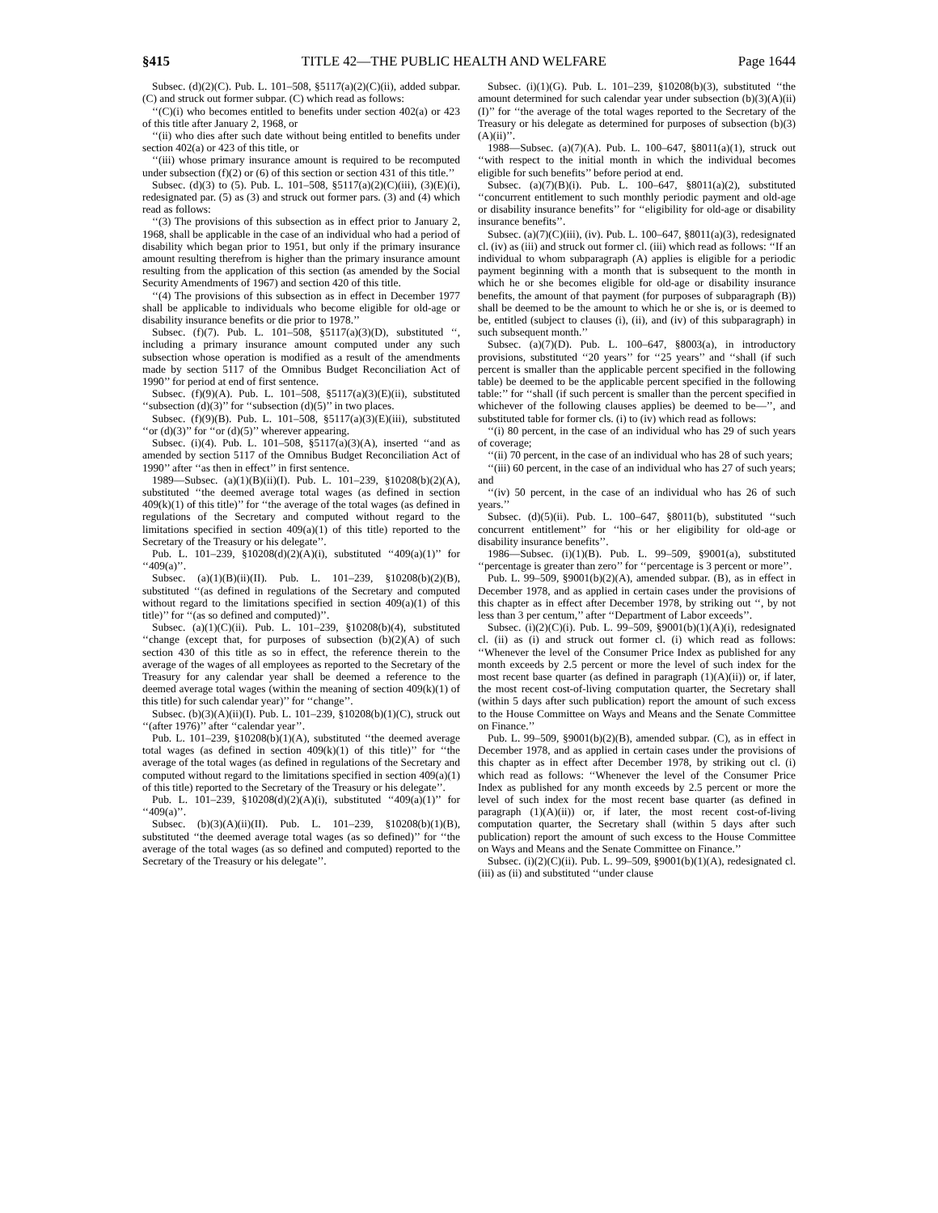§415 TITLE 42—THE PUBLIC HEALTH AND WELFARE Page 1644
Subsec. (d)(2)(C). Pub. L. 101–508, §5117(a)(2)(C)(ii), added subpar. (C) and struck out former subpar. (C) which read as follows:
‘‘(C)(i) who becomes entitled to benefits under section 402(a) or 423 of this title after January 2, 1968, or
‘‘(ii) who dies after such date without being entitled to benefits under section 402(a) or 423 of this title, or
‘‘(iii) whose primary insurance amount is required to be recomputed under subsection (f)(2) or (6) of this section or section 431 of this title.’’
Subsec. (d)(3) to (5). Pub. L. 101–508, §5117(a)(2)(C)(iii), (3)(E)(i), redesignated par. (5) as (3) and struck out former pars. (3) and (4) which read as follows:
‘‘(3) The provisions of this subsection as in effect prior to January 2, 1968, shall be applicable in the case of an individual who had a period of disability which began prior to 1951, but only if the primary insurance amount resulting therefrom is higher than the primary insurance amount resulting from the application of this section (as amended by the Social Security Amendments of 1967) and section 420 of this title.
‘‘(4) The provisions of this subsection as in effect in December 1977 shall be applicable to individuals who become eligible for old-age or disability insurance benefits or die prior to 1978.’’
Subsec. (f)(7). Pub. L. 101–508, §5117(a)(3)(D), substituted ‘‘, including a primary insurance amount computed under any such subsection whose operation is modified as a result of the amendments made by section 5117 of the Omnibus Budget Reconciliation Act of 1990’’ for period at end of first sentence.
Subsec. (f)(9)(A). Pub. L. 101–508, §5117(a)(3)(E)(ii), substituted ‘‘subsection (d)(3)’’ for ‘‘subsection (d)(5)’’ in two places.
Subsec. (f)(9)(B). Pub. L. 101–508, §5117(a)(3)(E)(iii), substituted ‘‘or (d)(3)’’ for ‘‘or (d)(5)’’ wherever appearing.
Subsec. (i)(4). Pub. L. 101–508, §5117(a)(3)(A), inserted ‘‘and as amended by section 5117 of the Omnibus Budget Reconciliation Act of 1990’’ after ‘‘as then in effect’’ in first sentence.
1989—Subsec. (a)(1)(B)(ii)(I). Pub. L. 101–239, §10208(b)(2)(A), substituted ‘‘the deemed average total wages (as defined in section 409(k)(1) of this title)’’ for ‘‘the average of the total wages (as defined in regulations of the Secretary and computed without regard to the limitations specified in section 409(a)(1) of this title) reported to the Secretary of the Treasury or his delegate’’.
Pub. L. 101–239, §10208(d)(2)(A)(i), substituted ‘‘409(a)(1)’’ for ‘‘409(a)’’.
Subsec. (a)(1)(B)(ii)(II). Pub. L. 101–239, §10208(b)(2)(B), substituted ‘‘(as defined in regulations of the Secretary and computed without regard to the limitations specified in section 409(a)(1) of this title)’’ for ‘‘(as so defined and computed)’’.
Subsec. (a)(1)(C)(ii). Pub. L. 101–239, §10208(b)(4), substituted ‘‘change (except that, for purposes of subsection (b)(2)(A) of such section 430 of this title as so in effect, the reference therein to the average of the wages of all employees as reported to the Secretary of the Treasury for any calendar year shall be deemed a reference to the deemed average total wages (within the meaning of section 409(k)(1) of this title) for such calendar year)’’ for ‘‘change’’.
Subsec. (b)(3)(A)(ii)(I). Pub. L. 101–239, §10208(b)(1)(C), struck out ‘‘(after 1976)’’ after ‘‘calendar year’’.
Pub. L. 101–239, §10208(b)(1)(A), substituted ‘‘the deemed average total wages (as defined in section 409(k)(1) of this title)’’ for ‘‘the average of the total wages (as defined in regulations of the Secretary and computed without regard to the limitations specified in section 409(a)(1) of this title) reported to the Secretary of the Treasury or his delegate’’.
Pub. L. 101–239, §10208(d)(2)(A)(i), substituted ‘‘409(a)(1)’’ for ‘‘409(a)’’.
Subsec. (b)(3)(A)(ii)(II). Pub. L. 101–239, §10208(b)(1)(B), substituted ‘‘the deemed average total wages (as so defined)’’ for ‘‘the average of the total wages (as so defined and computed) reported to the Secretary of the Treasury or his delegate’’.
Subsec. (i)(1)(G). Pub. L. 101–239, §10208(b)(3), substituted ‘‘the amount determined for such calendar year under subsection (b)(3)(A)(ii)(I)’’ for ‘‘the average of the total wages reported to the Secretary of the Treasury or his delegate as determined for purposes of subsection (b)(3)(A)(ii)’’.
1988—Subsec. (a)(7)(A). Pub. L. 100–647, §8011(a)(1), struck out ‘‘with respect to the initial month in which the individual becomes eligible for such benefits’’ before period at end.
Subsec. (a)(7)(B)(i). Pub. L. 100–647, §8011(a)(2), substituted ‘‘concurrent entitlement to such monthly periodic payment and old-age or disability insurance benefits’’ for ‘‘eligibility for old-age or disability insurance benefits’’.
Subsec. (a)(7)(C)(iii), (iv). Pub. L. 100–647, §8011(a)(3), redesignated cl. (iv) as (iii) and struck out former cl. (iii) which read as follows: ‘‘If an individual to whom subparagraph (A) applies is eligible for a periodic payment beginning with a month that is subsequent to the month in which he or she becomes eligible for old-age or disability insurance benefits, the amount of that payment (for purposes of subparagraph (B)) shall be deemed to be the amount to which he or she is, or is deemed to be, entitled (subject to clauses (i), (ii), and (iv) of this subparagraph) in such subsequent month.’’
Subsec. (a)(7)(D). Pub. L. 100–647, §8003(a), in introductory provisions, substituted ‘‘20 years’’ for ‘‘25 years’’ and ‘‘shall (if such percent is smaller than the applicable percent specified in the following table) be deemed to be the applicable percent specified in the following table:’’ for ‘‘shall (if such percent is smaller than the percent specified in whichever of the following clauses applies) be deemed to be—’’, and substituted table for former cls. (i) to (iv) which read as follows:
‘‘(i) 80 percent, in the case of an individual who has 29 of such years of coverage;
‘‘(ii) 70 percent, in the case of an individual who has 28 of such years;
‘‘(iii) 60 percent, in the case of an individual who has 27 of such years; and
‘‘(iv) 50 percent, in the case of an individual who has 26 of such years.’’
Subsec. (d)(5)(ii). Pub. L. 100–647, §8011(b), substituted ‘‘such concurrent entitlement’’ for ‘‘his or her eligibility for old-age or disability insurance benefits’’.
1986—Subsec. (i)(1)(B). Pub. L. 99–509, §9001(a), substituted ‘‘percentage is greater than zero’’ for ‘‘percentage is 3 percent or more’’.
Pub. L. 99–509, §9001(b)(2)(A), amended subpar. (B), as in effect in December 1978, and as applied in certain cases under the provisions of this chapter as in effect after December 1978, by striking out ‘‘, by not less than 3 per centum,’’ after ‘‘Department of Labor exceeds’’.
Subsec. (i)(2)(C)(i). Pub. L. 99–509, §9001(b)(1)(A)(i), redesignated cl. (ii) as (i) and struck out former cl. (i) which read as follows: ‘‘Whenever the level of the Consumer Price Index as published for any month exceeds by 2.5 percent or more the level of such index for the most recent base quarter (as defined in paragraph (1)(A)(ii)) or, if later, the most recent cost-of-living computation quarter, the Secretary shall (within 5 days after such publication) report the amount of such excess to the House Committee on Ways and Means and the Senate Committee on Finance.’’
Pub. L. 99–509, §9001(b)(2)(B), amended subpar. (C), as in effect in December 1978, and as applied in certain cases under the provisions of this chapter as in effect after December 1978, by striking out cl. (i) which read as follows: ‘‘Whenever the level of the Consumer Price Index as published for any month exceeds by 2.5 percent or more the level of such index for the most recent base quarter (as defined in paragraph (1)(A)(ii)) or, if later, the most recent cost-of-living computation quarter, the Secretary shall (within 5 days after such publication) report the amount of such excess to the House Committee on Ways and Means and the Senate Committee on Finance.’’
Subsec. (i)(2)(C)(ii). Pub. L. 99–509, §9001(b)(1)(A), redesignated cl. (iii) as (ii) and substituted ‘‘under clause